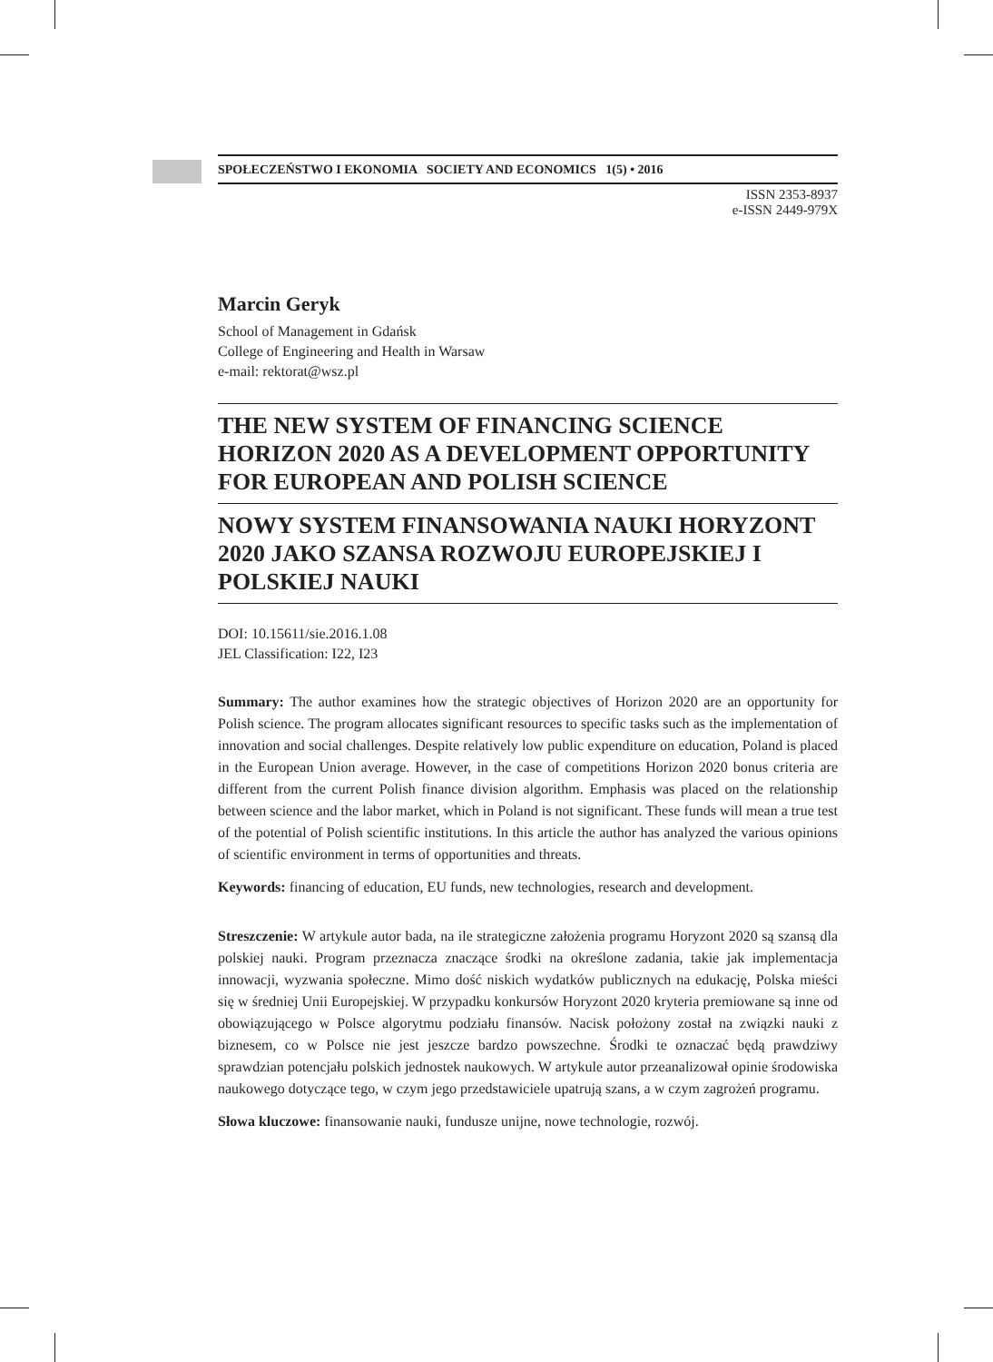SPOŁECZEŃSTWO I EKONOMIA SOCIETY AND ECONOMICS 1(5) • 2016
ISSN 2353-8937
e-ISSN 2449-979X
Marcin Geryk
School of Management in Gdańsk
College of Engineering and Health in Warsaw
e-mail: rektorat@wsz.pl
THE NEW SYSTEM OF FINANCING SCIENCE HORIZON 2020 AS A DEVELOPMENT OPPORTUNITY FOR EUROPEAN AND POLISH SCIENCE
NOWY SYSTEM FINANSOWANIA NAUKI HORYZONT 2020 JAKO SZANSA ROZWOJU EUROPEJSKIEJ I POLSKIEJ NAUKI
DOI: 10.15611/sie.2016.1.08
JEL Classification: I22, I23
Summary: The author examines how the strategic objectives of Horizon 2020 are an opportunity for Polish science. The program allocates significant resources to specific tasks such as the implementation of innovation and social challenges. Despite relatively low public expenditure on education, Poland is placed in the European Union average. However, in the case of competitions Horizon 2020 bonus criteria are different from the current Polish finance division algorithm. Emphasis was placed on the relationship between science and the labor market, which in Poland is not significant. These funds will mean a true test of the potential of Polish scientific institutions. In this article the author has analyzed the various opinions of scientific environment in terms of opportunities and threats.
Keywords: financing of education, EU funds, new technologies, research and development.
Streszczenie: W artykule autor bada, na ile strategiczne założenia programu Horyzont 2020 są szansą dla polskiej nauki. Program przeznacza znaczące środki na określone zadania, takie jak implementacja innowacji, wyzwania społeczne. Mimo dość niskich wydatków publicznych na edukację, Polska mieści się w średniej Unii Europejskiej. W przypadku konkursów Horyzont 2020 kryteria premiowane są inne od obowiązującego w Polsce algorytmu podziału finansów. Nacisk położony został na związki nauki z biznesem, co w Polsce nie jest jeszcze bardzo powszechne. Środki te oznaczać będą prawdziwy sprawdzian potencjału polskich jednostek naukowych. W artykule autor przeanalizował opinie środowiska naukowego dotyczące tego, w czym jego przedstawiciele upatrują szans, a w czym zagrożeń programu.
Słowa kluczowe: finansowanie nauki, fundusze unijne, nowe technologie, rozwój.